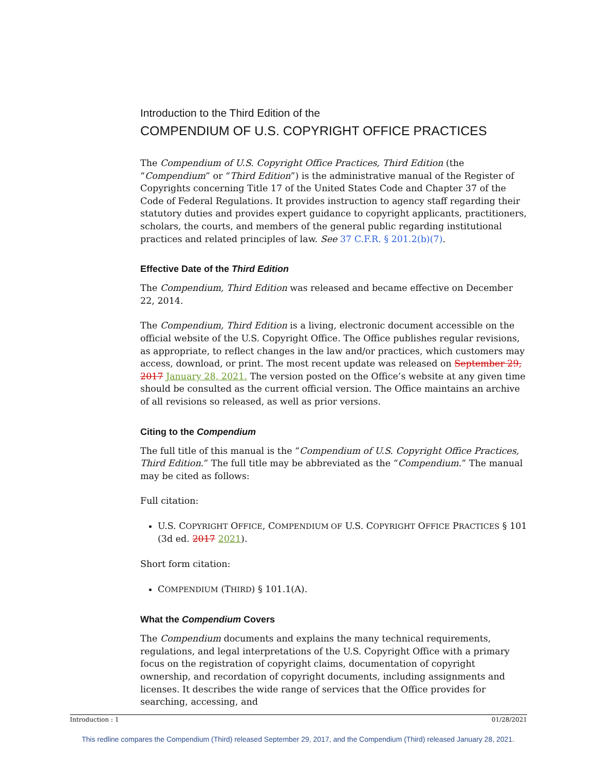Introduction to the Third Edition of the
COMPENDIUM OF U.S. COPYRIGHT OFFICE PRACTICES
The Compendium of U.S. Copyright Office Practices, Third Edition (the “Compendium” or “Third Edition”) is the administrative manual of the Register of Copyrights concerning Title 17 of the United States Code and Chapter 37 of the Code of Federal Regulations. It provides instruction to agency staff regarding their statutory duties and provides expert guidance to copyright applicants, practitioners, scholars, the courts, and members of the general public regarding institutional practices and related principles of law. See 37 C.F.R. § 201.2(b)(7).
Effective Date of the Third Edition
The Compendium, Third Edition was released and became effective on December 22, 2014.
The Compendium, Third Edition is a living, electronic document accessible on the official website of the U.S. Copyright Office. The Office publishes regular revisions, as appropriate, to reflect changes in the law and/or practices, which customers may access, download, or print. The most recent update was released on September 29, 2017 January 28, 2021. The version posted on the Office’s website at any given time should be consulted as the current official version. The Office maintains an archive of all revisions so released, as well as prior versions.
Citing to the Compendium
The full title of this manual is the “Compendium of U.S. Copyright Office Practices, Third Edition.” The full title may be abbreviated as the “Compendium.” The manual may be cited as follows:
Full citation:
U.S. COPYRIGHT OFFICE, COMPENDIUM OF U.S. COPYRIGHT OFFICE PRACTICES § 101 (3d ed. 2017 2021).
Short form citation:
COMPENDIUM (THIRD) § 101.1(A).
What the Compendium Covers
The Compendium documents and explains the many technical requirements, regulations, and legal interpretations of the U.S. Copyright Office with a primary focus on the registration of copyright claims, documentation of copyright ownership, and recordation of copyright documents, including assignments and licenses. It describes the wide range of services that the Office provides for searching, accessing, and
Introduction : 1 01/28/2021
This redline compares the Compendium (Third) released September 29, 2017, and the Compendium (Third) released January 28, 2021.